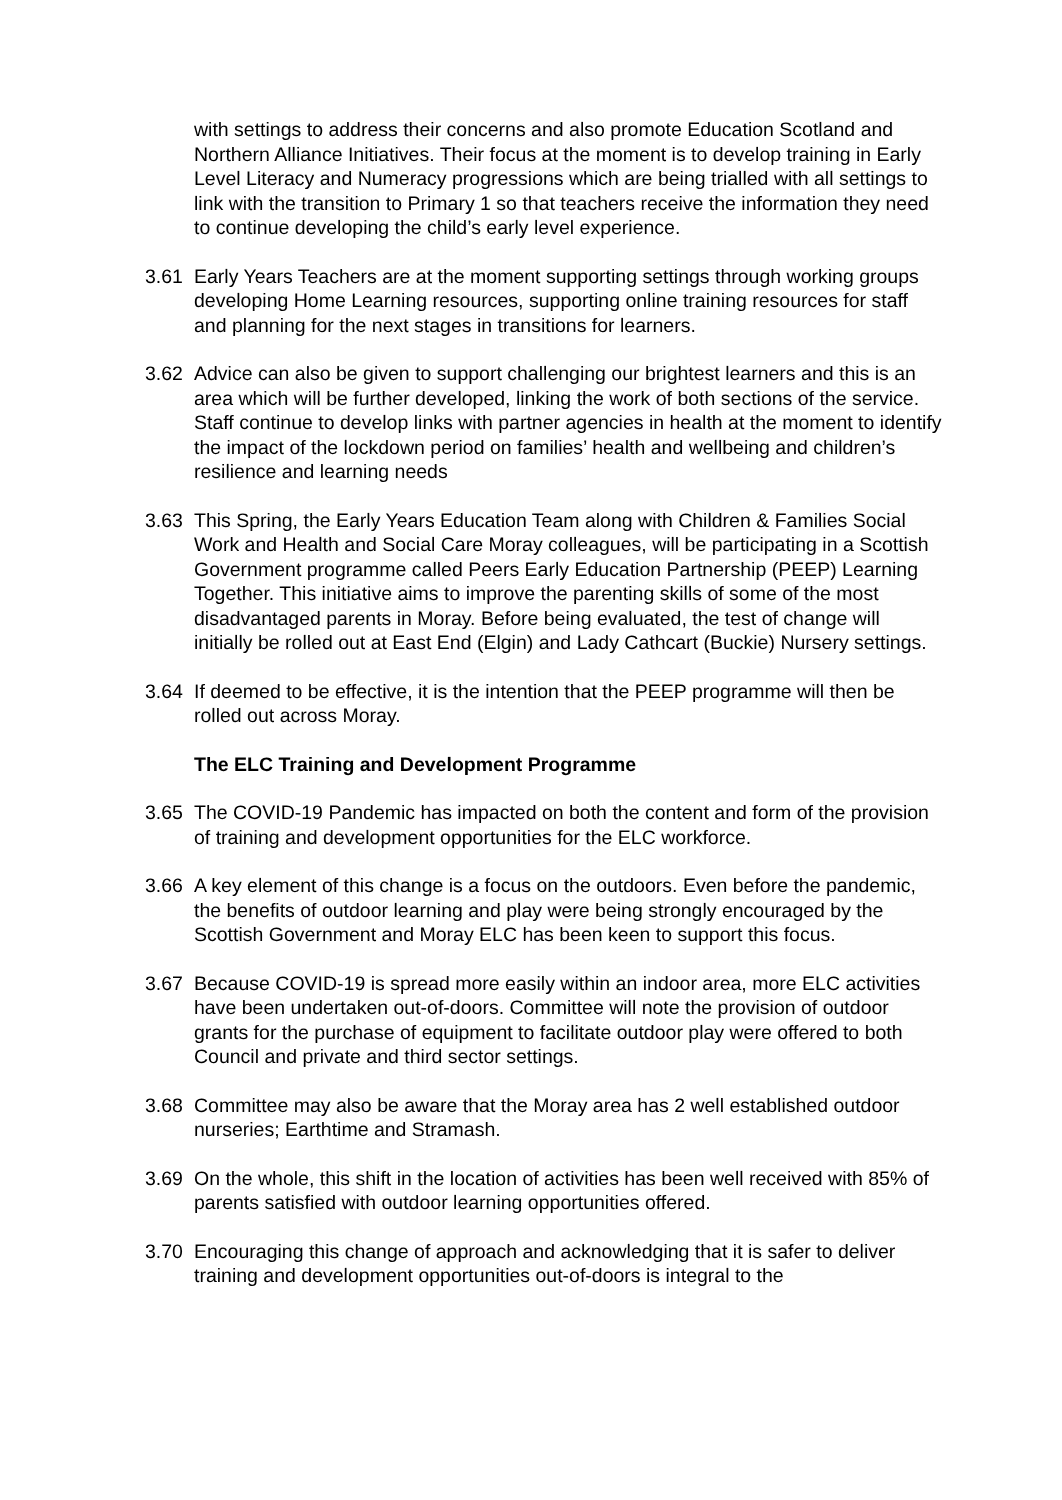with settings to address their concerns and also promote Education Scotland and Northern Alliance Initiatives. Their focus at the moment is to develop training in Early Level Literacy and Numeracy progressions which are being trialled with all settings to link with the transition to Primary 1 so that teachers receive the information they need to continue developing the child’s early level experience.
3.61 Early Years Teachers are at the moment supporting settings through working groups developing Home Learning resources, supporting online training resources for staff and planning for the next stages in transitions for learners.
3.62 Advice can also be given to support challenging our brightest learners and this is an area which will be further developed, linking the work of both sections of the service. Staff continue to develop links with partner agencies in health at the moment to identify the impact of the lockdown period on families’ health and wellbeing and children’s resilience and learning needs
3.63 This Spring, the Early Years Education Team along with Children & Families Social Work and Health and Social Care Moray colleagues, will be participating in a Scottish Government programme called Peers Early Education Partnership (PEEP) Learning Together. This initiative aims to improve the parenting skills of some of the most disadvantaged parents in Moray. Before being evaluated, the test of change will initially be rolled out at East End (Elgin) and Lady Cathcart (Buckie) Nursery settings.
3.64 If deemed to be effective, it is the intention that the PEEP programme will then be rolled out across Moray.
The ELC Training and Development Programme
3.65 The COVID-19 Pandemic has impacted on both the content and form of the provision of training and development opportunities for the ELC workforce.
3.66 A key element of this change is a focus on the outdoors. Even before the pandemic, the benefits of outdoor learning and play were being strongly encouraged by the Scottish Government and Moray ELC has been keen to support this focus.
3.67 Because COVID-19 is spread more easily within an indoor area, more ELC activities have been undertaken out-of-doors. Committee will note the provision of outdoor grants for the purchase of equipment to facilitate outdoor play were offered to both Council and private and third sector settings.
3.68 Committee may also be aware that the Moray area has 2 well established outdoor nurseries; Earthtime and Stramash.
3.69 On the whole, this shift in the location of activities has been well received with 85% of parents satisfied with outdoor learning opportunities offered.
3.70 Encouraging this change of approach and acknowledging that it is safer to deliver training and development opportunities out-of-doors is integral to the